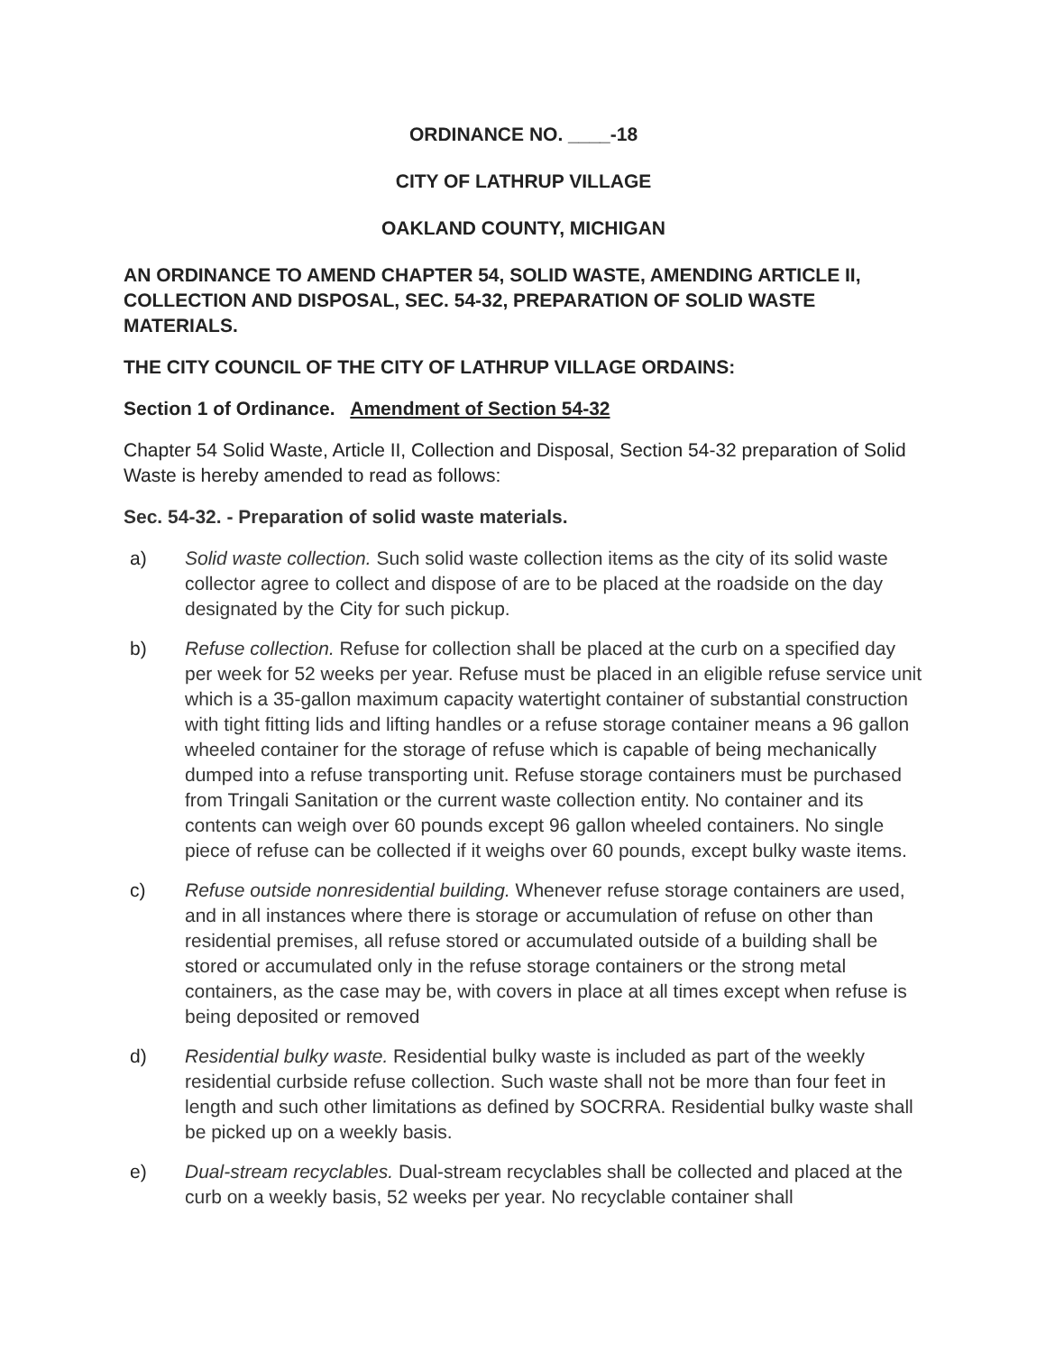ORDINANCE NO. ____-18
CITY OF LATHRUP VILLAGE
OAKLAND COUNTY, MICHIGAN
AN ORDINANCE TO AMEND CHAPTER 54, SOLID WASTE, AMENDING ARTICLE II, COLLECTION AND DISPOSAL, SEC. 54-32, PREPARATION OF SOLID WASTE MATERIALS.
THE CITY COUNCIL OF THE CITY OF LATHRUP VILLAGE ORDAINS:
Section 1 of Ordinance. Amendment of Section 54-32
Chapter 54 Solid Waste, Article II, Collection and Disposal, Section 54-32 preparation of Solid Waste is hereby amended to read as follows:
Sec. 54-32. - Preparation of solid waste materials.
a) Solid waste collection. Such solid waste collection items as the city of its solid waste collector agree to collect and dispose of are to be placed at the roadside on the day designated by the City for such pickup.
b) Refuse collection. Refuse for collection shall be placed at the curb on a specified day per week for 52 weeks per year. Refuse must be placed in an eligible refuse service unit which is a 35-gallon maximum capacity watertight container of substantial construction with tight fitting lids and lifting handles or a refuse storage container means a 96 gallon wheeled container for the storage of refuse which is capable of being mechanically dumped into a refuse transporting unit. Refuse storage containers must be purchased from Tringali Sanitation or the current waste collection entity. No container and its contents can weigh over 60 pounds except 96 gallon wheeled containers. No single piece of refuse can be collected if it weighs over 60 pounds, except bulky waste items.
c) Refuse outside nonresidential building. Whenever refuse storage containers are used, and in all instances where there is storage or accumulation of refuse on other than residential premises, all refuse stored or accumulated outside of a building shall be stored or accumulated only in the refuse storage containers or the strong metal containers, as the case may be, with covers in place at all times except when refuse is being deposited or removed
d) Residential bulky waste. Residential bulky waste is included as part of the weekly residential curbside refuse collection. Such waste shall not be more than four feet in length and such other limitations as defined by SOCRRA. Residential bulky waste shall be picked up on a weekly basis.
e) Dual-stream recyclables. Dual-stream recyclables shall be collected and placed at the curb on a weekly basis, 52 weeks per year. No recyclable container shall